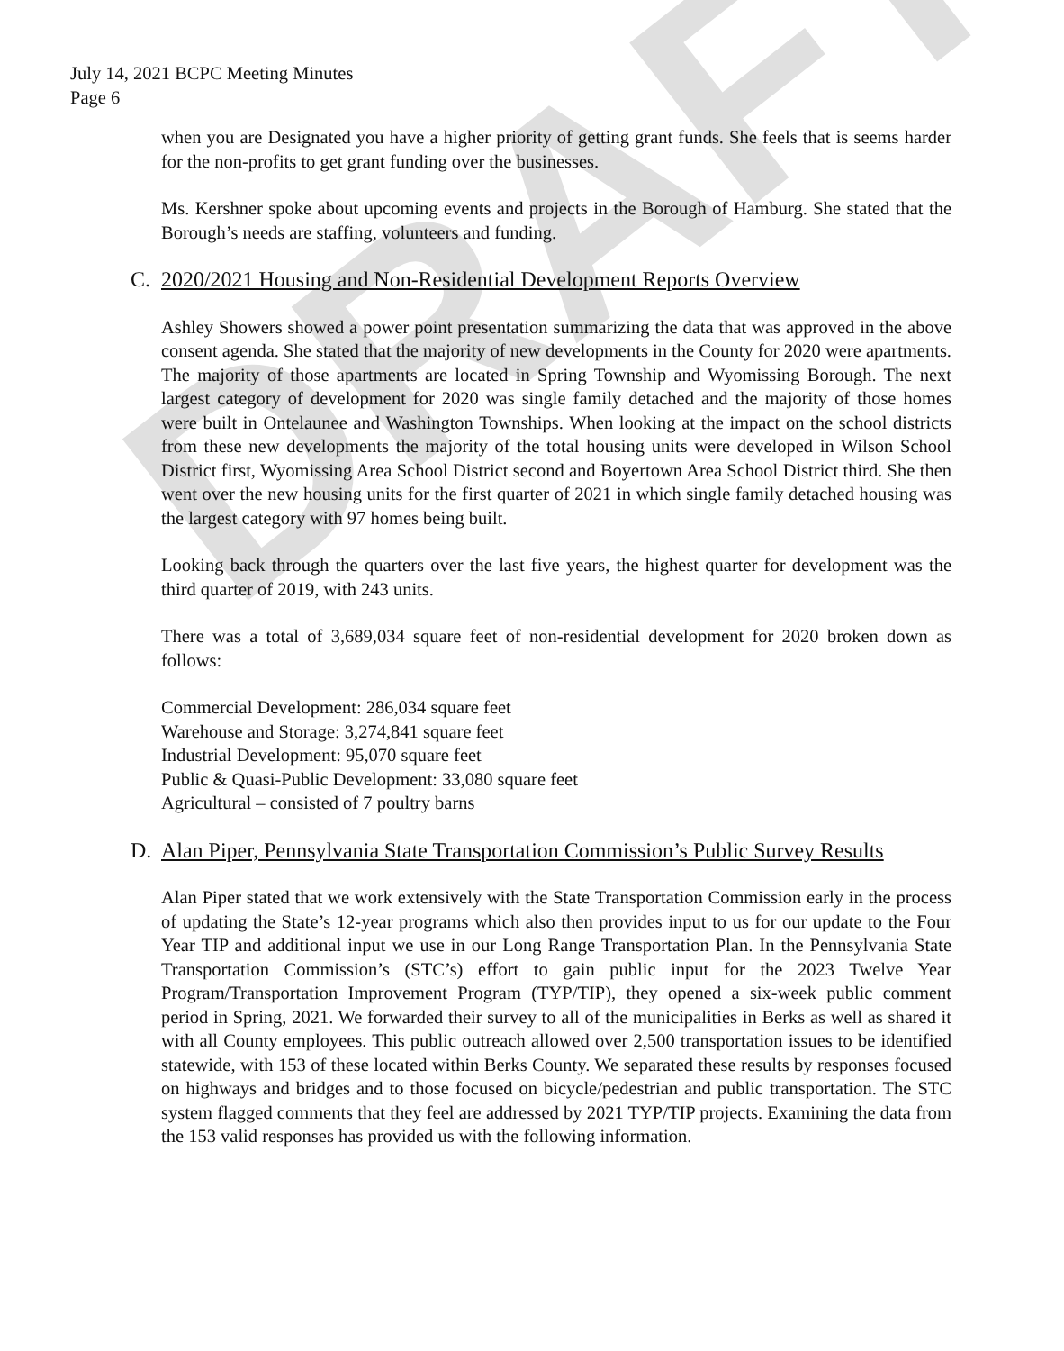DRAFT
July 14, 2021 BCPC Meeting Minutes
Page 6
when you are Designated you have a higher priority of getting grant funds. She feels that is seems harder for the non-profits to get grant funding over the businesses.
Ms. Kershner spoke about upcoming events and projects in the Borough of Hamburg. She stated that the Borough’s needs are staffing, volunteers and funding.
C. 2020/2021 Housing and Non-Residential Development Reports Overview
Ashley Showers showed a power point presentation summarizing the data that was approved in the above consent agenda. She stated that the majority of new developments in the County for 2020 were apartments. The majority of those apartments are located in Spring Township and Wyomissing Borough. The next largest category of development for 2020 was single family detached and the majority of those homes were built in Ontelaunee and Washington Townships. When looking at the impact on the school districts from these new developments the majority of the total housing units were developed in Wilson School District first, Wyomissing Area School District second and Boyertown Area School District third. She then went over the new housing units for the first quarter of 2021 in which single family detached housing was the largest category with 97 homes being built.
Looking back through the quarters over the last five years, the highest quarter for development was the third quarter of 2019, with 243 units.
There was a total of 3,689,034 square feet of non-residential development for 2020 broken down as follows:
Commercial Development: 286,034 square feet
Warehouse and Storage: 3,274,841 square feet
Industrial Development: 95,070 square feet
Public & Quasi-Public Development: 33,080 square feet
Agricultural – consisted of 7 poultry barns
D. Alan Piper, Pennsylvania State Transportation Commission’s Public Survey Results
Alan Piper stated that we work extensively with the State Transportation Commission early in the process of updating the State’s 12-year programs which also then provides input to us for our update to the Four Year TIP and additional input we use in our Long Range Transportation Plan. In the Pennsylvania State Transportation Commission’s (STC’s) effort to gain public input for the 2023 Twelve Year Program/Transportation Improvement Program (TYP/TIP), they opened a six-week public comment period in Spring, 2021. We forwarded their survey to all of the municipalities in Berks as well as shared it with all County employees. This public outreach allowed over 2,500 transportation issues to be identified statewide, with 153 of these located within Berks County. We separated these results by responses focused on highways and bridges and to those focused on bicycle/pedestrian and public transportation. The STC system flagged comments that they feel are addressed by 2021 TYP/TIP projects. Examining the data from the 153 valid responses has provided us with the following information.